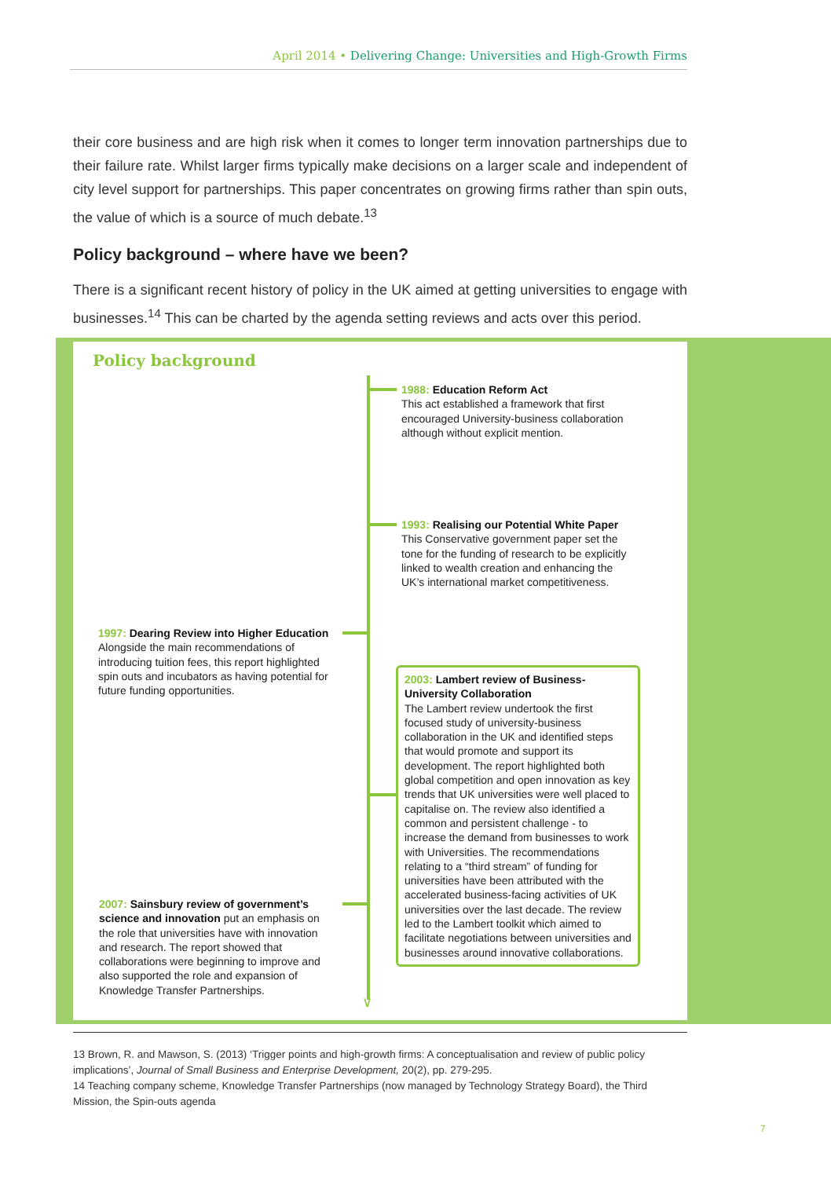April 2014 • Delivering Change: Universities and High-Growth Firms
their core business and are high risk when it comes to longer term innovation partnerships due to their failure rate. Whilst larger firms typically make decisions on a larger scale and independent of city level support for partnerships. This paper concentrates on growing firms rather than spin outs, the value of which is a source of much debate.<sup>13</sup>
Policy background – where have we been?
There is a significant recent history of policy in the UK aimed at getting universities to engage with businesses.<sup>14</sup> This can be charted by the agenda setting reviews and acts over this period.
Policy background
∨
1988: Education Reform Act
This act established a framework that first encouraged University-business collaboration although without explicit mention.
1993: Realising our Potential White Paper
This Conservative government paper set the tone for the funding of research to be explicitly linked to wealth creation and enhancing the UK’s international market competitiveness.
1997: Dearing Review into Higher Education
Alongside the main recommendations of introducing tuition fees, this report highlighted spin outs and incubators as having potential for future funding opportunities.
2003: Lambert review of Business-University Collaboration
The Lambert review undertook the first focused study of university-business collaboration in the UK and identified steps that would promote and support its development. The report highlighted both global competition and open innovation as key trends that UK universities were well placed to capitalise on. The review also identified a common and persistent challenge - to increase the demand from businesses to work with Universities. The recommendations relating to a “third stream” of funding for universities have been attributed with the accelerated business-facing activities of UK universities over the last decade. The review led to the Lambert toolkit which aimed to facilitate negotiations between universities and businesses around innovative collaborations.
2007: Sainsbury review of government’s science and innovation put an emphasis on the role that universities have with innovation and research. The report showed that collaborations were beginning to improve and also supported the role and expansion of Knowledge Transfer Partnerships.
13 Brown, R. and Mawson, S. (2013) ‘Trigger points and high-growth firms: A conceptualisation and review of public policy implications’, Journal of Small Business and Enterprise Development, 20(2), pp. 279-295.
14 Teaching company scheme, Knowledge Transfer Partnerships (now managed by Technology Strategy Board), the Third Mission, the Spin-outs agenda
7